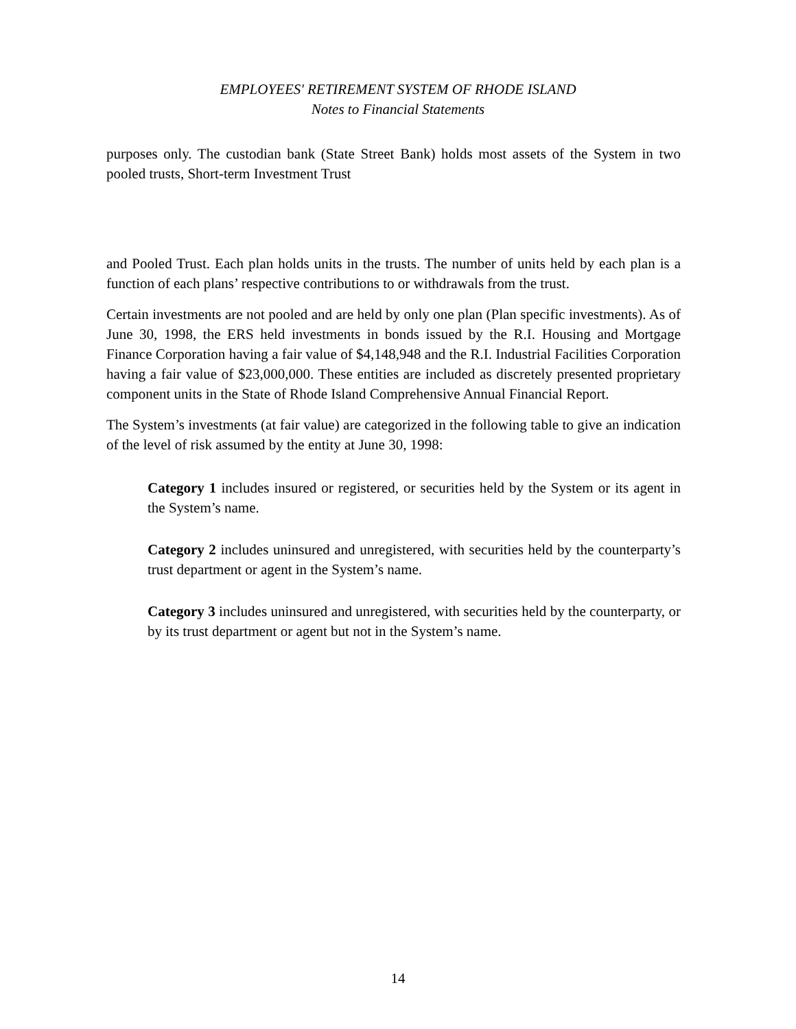EMPLOYEES' RETIREMENT SYSTEM OF RHODE ISLAND
Notes to Financial Statements
purposes only. The custodian bank (State Street Bank) holds most assets of the System in two pooled trusts, Short-term Investment Trust
and Pooled Trust. Each plan holds units in the trusts. The number of units held by each plan is a function of each plans’ respective contributions to or withdrawals from the trust.
Certain investments are not pooled and are held by only one plan (Plan specific investments). As of June 30, 1998, the ERS held investments in bonds issued by the R.I. Housing and Mortgage Finance Corporation having a fair value of $4,148,948 and the R.I. Industrial Facilities Corporation having a fair value of $23,000,000. These entities are included as discretely presented proprietary component units in the State of Rhode Island Comprehensive Annual Financial Report.
The System’s investments (at fair value) are categorized in the following table to give an indication of the level of risk assumed by the entity at June 30, 1998:
Category 1 includes insured or registered, or securities held by the System or its agent in the System’s name.
Category 2 includes uninsured and unregistered, with securities held by the counterparty’s trust department or agent in the System’s name.
Category 3 includes uninsured and unregistered, with securities held by the counterparty, or by its trust department or agent but not in the System’s name.
14